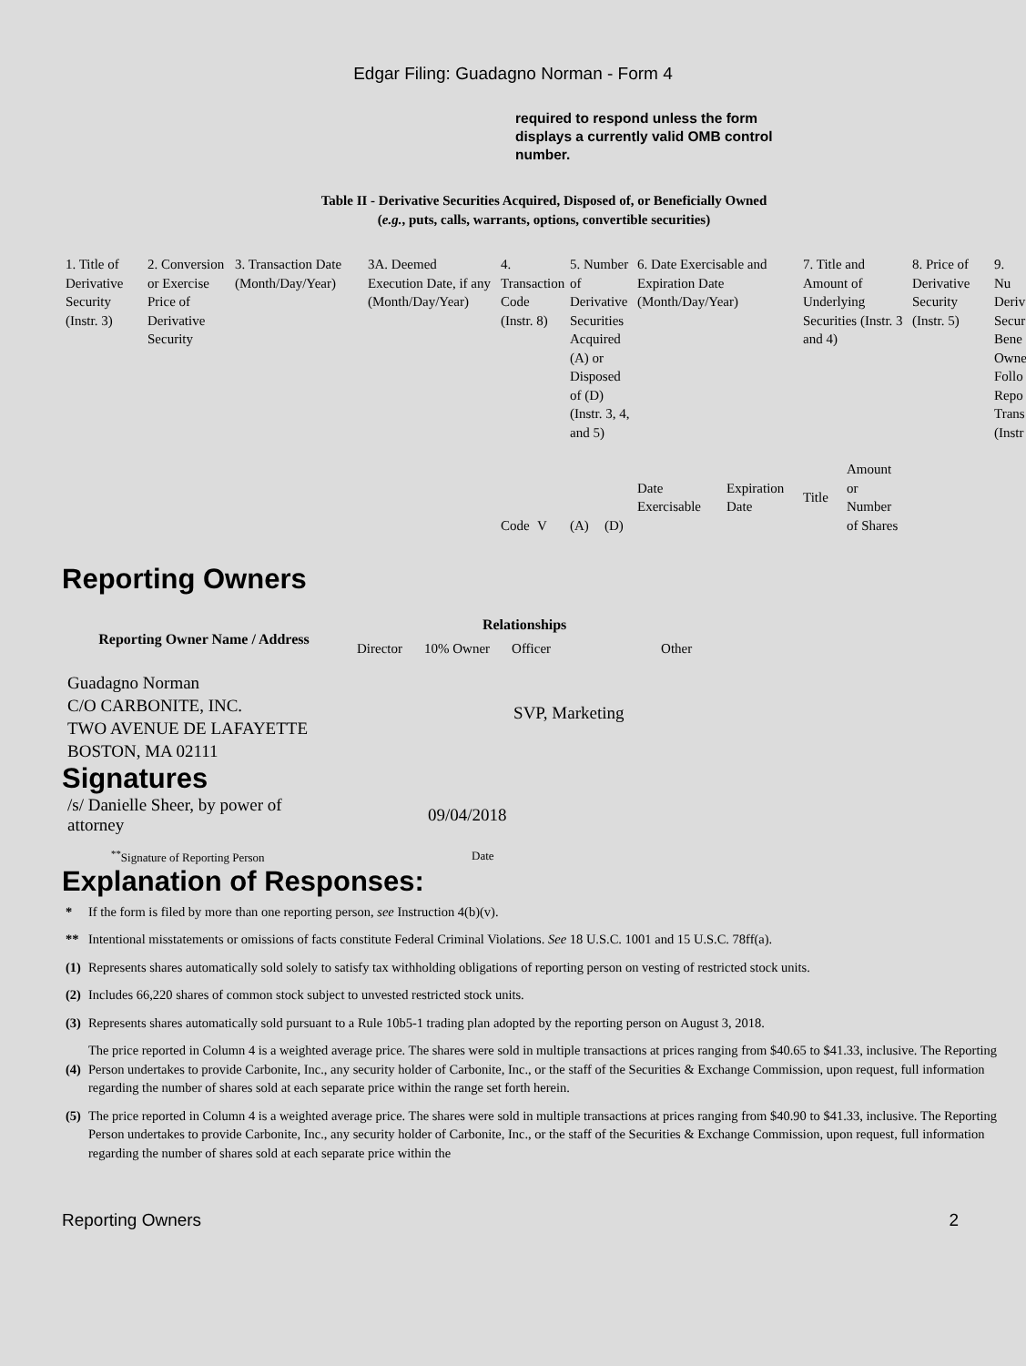Edgar Filing: Guadagno Norman - Form 4
required to respond unless the form displays a currently valid OMB control number.
Table II - Derivative Securities Acquired, Disposed of, or Beneficially Owned
(e.g., puts, calls, warrants, options, convertible securities)
| 1. Title of Derivative Security (Instr. 3) | 2. Conversion or Exercise Price of Derivative Security | 3. Transaction Date (Month/Day/Year) | 3A. Deemed Execution Date, if any (Month/Day/Year) | 4. Transaction Code (Instr. 8) | | 5. Number of Derivative Securities Acquired (A) or Disposed of (D) (Instr. 3, 4, and 5) | | 6. Date Exercisable and Expiration Date (Month/Day/Year) | | 7. Title and Amount of Underlying Securities (Instr. 3 and 4) | | 8. Price of Derivative Security (Instr. 5) | 9. Nu Deriv Secur Bene Owne Follo Repo Trans (Instr |
| | | | | | | | | Date Exercisable | Expiration Date | Title | Amount or Number of Shares | | |
| | | | | Code | V | (A) | (D) | | | | | | |
Reporting Owners
| Reporting Owner Name / Address | Relationships | | | |
| --- | --- | --- | --- | --- |
| | Director | 10% Owner | Officer | Other |
| Guadagno Norman C/O CARBONITE, INC. TWO AVENUE DE LAFAYETTE BOSTON, MA 02111 | | | SVP, Marketing | |
Signatures
| /s/ Danielle Sheer, by power of attorney | 09/04/2018 |
| <sup>**</sup> Signature of Reporting Person | Date |
Explanation of Responses:
| * | If the form is filed by more than one reporting person, see Instruction 4(b)(v). |
| ** | Intentional misstatements or omissions of facts constitute Federal Criminal Violations. See 18 U.S.C. 1001 and 15 U.S.C. 78ff(a). |
| (1) | Represents shares automatically sold solely to satisfy tax withholding obligations of reporting person on vesting of restricted stock units. |
| (2) | Includes 66,220 shares of common stock subject to unvested restricted stock units. |
| (3) | Represents shares automatically sold pursuant to a Rule 10b5-1 trading plan adopted by the reporting person on August 3, 2018. |
| (4) | The price reported in Column 4 is a weighted average price. The shares were sold in multiple transactions at prices ranging from $40.65 to $41.33, inclusive. The Reporting Person undertakes to provide Carbonite, Inc., any security holder of Carbonite, Inc., or the staff of the Securities & Exchange Commission, upon request, full information regarding the number of shares sold at each separate price within the range set forth herein. |
| (5) | The price reported in Column 4 is a weighted average price. The shares were sold in multiple transactions at prices ranging from $40.90 to $41.33, inclusive. The Reporting Person undertakes to provide Carbonite, Inc., any security holder of Carbonite, Inc., or the staff of the Securities & Exchange Commission, upon request, full information regarding the number of shares sold at each separate price within the |
Reporting Owners 2